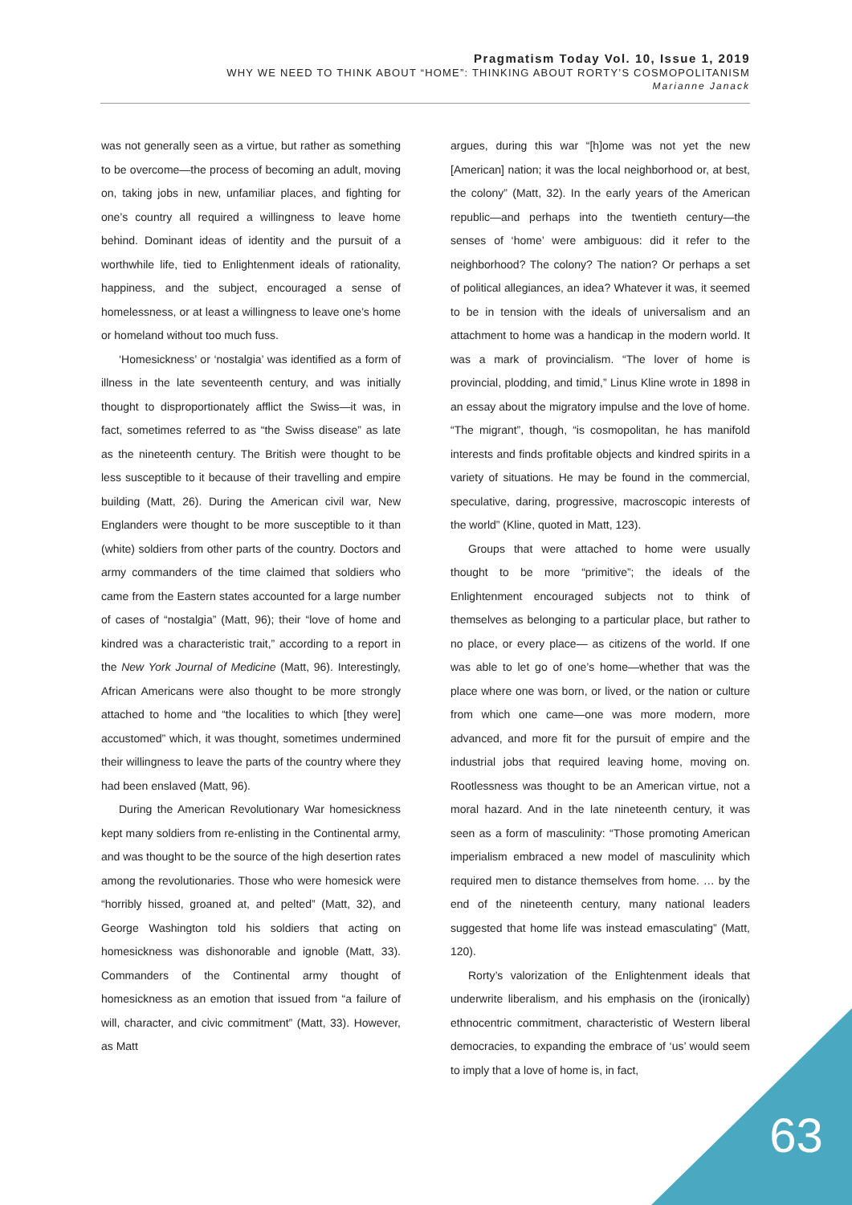Pragmatism Today Vol. 10, Issue 1, 2019
WHY WE NEED TO THINK ABOUT “HOME”: THINKING ABOUT RORTY’S COSMOPOLITANISM
Marianne Janack
was not generally seen as a virtue, but rather as something to be overcome—the process of becoming an adult, moving on, taking jobs in new, unfamiliar places, and fighting for one’s country all required a willingness to leave home behind. Dominant ideas of identity and the pursuit of a worthwhile life, tied to Enlightenment ideals of rationality, happiness, and the subject, encouraged a sense of homelessness, or at least a willingness to leave one’s home or homeland without too much fuss.
‘Homesickness’ or ‘nostalgia’ was identified as a form of illness in the late seventeenth century, and was initially thought to disproportionately afflict the Swiss—it was, in fact, sometimes referred to as “the Swiss disease” as late as the nineteenth century. The British were thought to be less susceptible to it because of their travelling and empire building (Matt, 26). During the American civil war, New Englanders were thought to be more susceptible to it than (white) soldiers from other parts of the country. Doctors and army commanders of the time claimed that soldiers who came from the Eastern states accounted for a large number of cases of “nostalgia” (Matt, 96); their “love of home and kindred was a characteristic trait,” according to a report in the New York Journal of Medicine (Matt, 96). Interestingly, African Americans were also thought to be more strongly attached to home and “the localities to which [they were] accustomed” which, it was thought, sometimes undermined their willingness to leave the parts of the country where they had been enslaved (Matt, 96).
During the American Revolutionary War homesickness kept many soldiers from re-enlisting in the Continental army, and was thought to be the source of the high desertion rates among the revolutionaries. Those who were homesick were “horribly hissed, groaned at, and pelted” (Matt, 32), and George Washington told his soldiers that acting on homesickness was dishonorable and ignoble (Matt, 33). Commanders of the Continental army thought of homesickness as an emotion that issued from “a failure of will, character, and civic commitment” (Matt, 33). However, as Matt
argues, during this war “[h]ome was not yet the new [American] nation; it was the local neighborhood or, at best, the colony” (Matt, 32). In the early years of the American republic—and perhaps into the twentieth century—the senses of ‘home’ were ambiguous: did it refer to the neighborhood? The colony? The nation? Or perhaps a set of political allegiances, an idea? Whatever it was, it seemed to be in tension with the ideals of universalism and an attachment to home was a handicap in the modern world. It was a mark of provincialism. “The lover of home is provincial, plodding, and timid,” Linus Kline wrote in 1898 in an essay about the migratory impulse and the love of home. “The migrant”, though, “is cosmopolitan, he has manifold interests and finds profitable objects and kindred spirits in a variety of situations. He may be found in the commercial, speculative, daring, progressive, macroscopic interests of the world” (Kline, quoted in Matt, 123).
Groups that were attached to home were usually thought to be more “primitive”; the ideals of the Enlightenment encouraged subjects not to think of themselves as belonging to a particular place, but rather to no place, or every place— as citizens of the world. If one was able to let go of one’s home—whether that was the place where one was born, or lived, or the nation or culture from which one came—one was more modern, more advanced, and more fit for the pursuit of empire and the industrial jobs that required leaving home, moving on. Rootlessness was thought to be an American virtue, not a moral hazard. And in the late nineteenth century, it was seen as a form of masculinity: “Those promoting American imperialism embraced a new model of masculinity which required men to distance themselves from home. … by the end of the nineteenth century, many national leaders suggested that home life was instead emasculating” (Matt, 120).
Rorty’s valorization of the Enlightenment ideals that underwrite liberalism, and his emphasis on the (ironically) ethnocentric commitment, characteristic of Western liberal democracies, to expanding the embrace of ‘us’ would seem to imply that a love of home is, in fact,
63